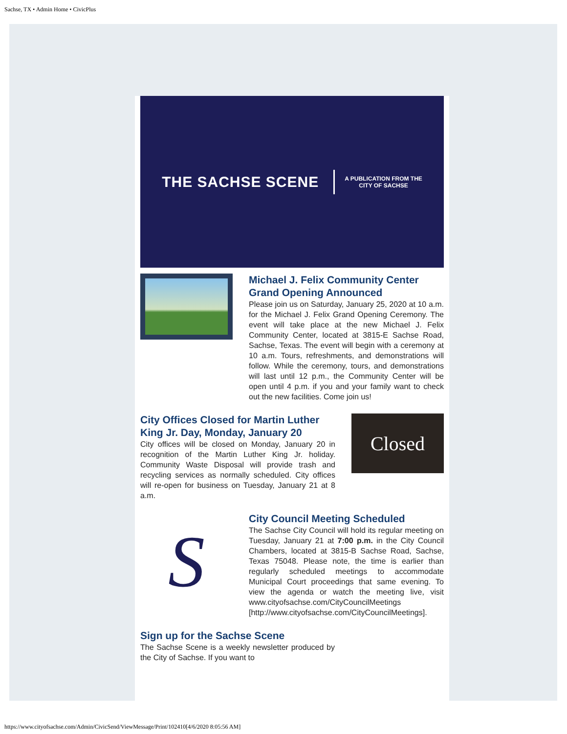Sachse, TX • Admin Home • CivicPlus
THE SACHSE SCENE
A PUBLICATION FROM THE
CITY OF SACHSE
Michael J. Felix Community Center Grand Opening Announced
Please join us on Saturday, January 25, 2020 at 10 a.m. for the Michael J. Felix Grand Opening Ceremony. The event will take place at the new Michael J. Felix Community Center, located at 3815-E Sachse Road, Sachse, Texas. The event will begin with a ceremony at 10 a.m. Tours, refreshments, and demonstrations will follow. While the ceremony, tours, and demonstrations will last until 12 p.m., the Community Center will be open until 4 p.m. if you and your family want to check out the new facilities. Come join us!
City Offices Closed for Martin Luther King Jr. Day, Monday, January 20
City offices will be closed on Monday, January 20 in recognition of the Martin Luther King Jr. holiday. Community Waste Disposal will provide trash and recycling services as normally scheduled. City offices will re-open for business on Tuesday, January 21 at 8 a.m.
Closed
S
City Council Meeting Scheduled
The Sachse City Council will hold its regular meeting on Tuesday, January 21 at 7:00 p.m. in the City Council Chambers, located at 3815-B Sachse Road, Sachse, Texas 75048. Please note, the time is earlier than regularly scheduled meetings to accommodate Municipal Court proceedings that same evening. To view the agenda or watch the meeting live, visit www.cityofsachse.com/CityCouncilMeetings [http://www.cityofsachse.com/CityCouncilMeetings].
Sign up for the Sachse Scene
The Sachse Scene is a weekly newsletter produced by the City of Sachse. If you want to
https://www.cityofsachse.com/Admin/CivicSend/ViewMessage/Print/102410[4/6/2020 8:05:56 AM]